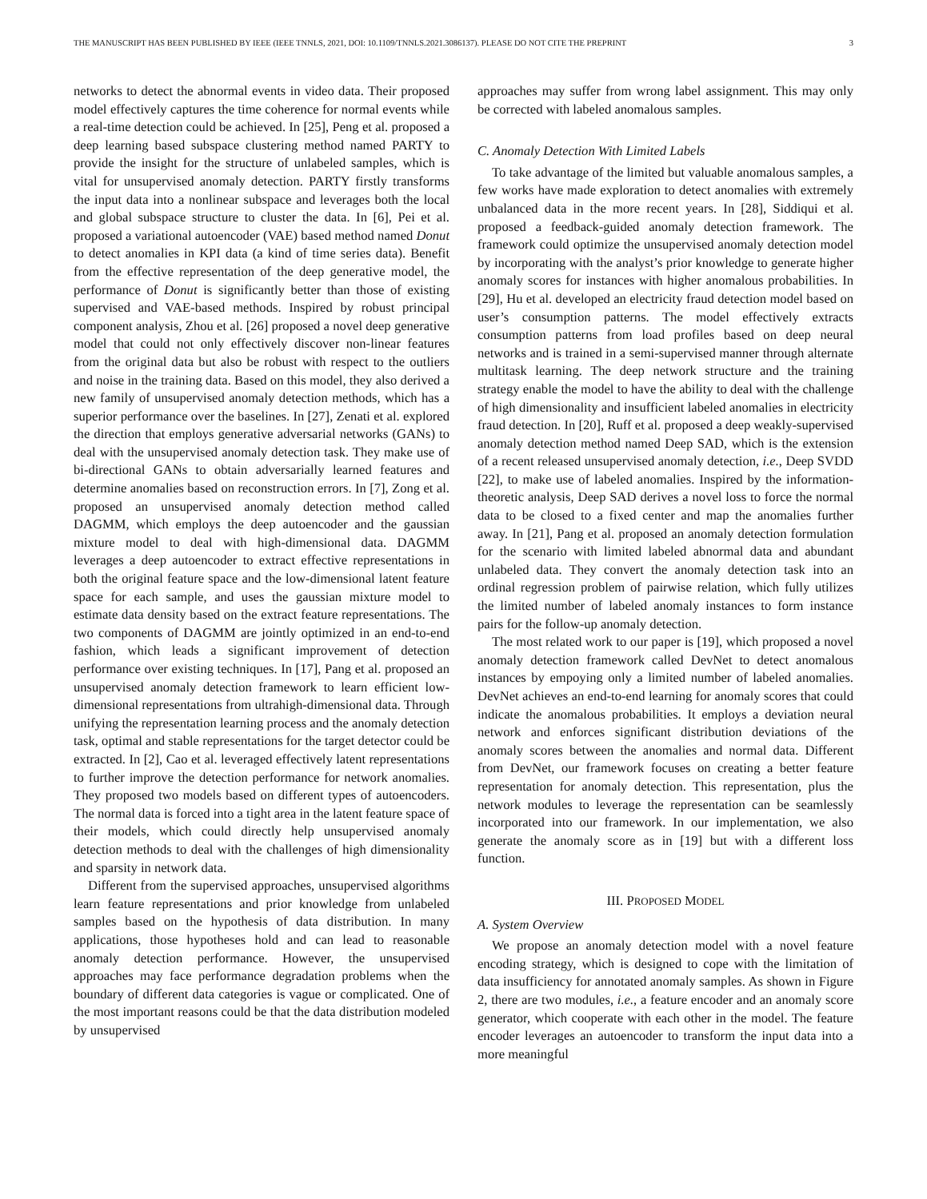THE MANUSCRIPT HAS BEEN PUBLISHED BY IEEE (IEEE TNNLS, 2021, DOI: 10.1109/TNNLS.2021.3086137). PLEASE DO NOT CITE THE PREPRINT 3
networks to detect the abnormal events in video data. Their proposed model effectively captures the time coherence for normal events while a real-time detection could be achieved. In [25], Peng et al. proposed a deep learning based subspace clustering method named PARTY to provide the insight for the structure of unlabeled samples, which is vital for unsupervised anomaly detection. PARTY firstly transforms the input data into a nonlinear subspace and leverages both the local and global subspace structure to cluster the data. In [6], Pei et al. proposed a variational autoencoder (VAE) based method named Donut to detect anomalies in KPI data (a kind of time series data). Benefit from the effective representation of the deep generative model, the performance of Donut is significantly better than those of existing supervised and VAE-based methods. Inspired by robust principal component analysis, Zhou et al. [26] proposed a novel deep generative model that could not only effectively discover non-linear features from the original data but also be robust with respect to the outliers and noise in the training data. Based on this model, they also derived a new family of unsupervised anomaly detection methods, which has a superior performance over the baselines. In [27], Zenati et al. explored the direction that employs generative adversarial networks (GANs) to deal with the unsupervised anomaly detection task. They make use of bi-directional GANs to obtain adversarially learned features and determine anomalies based on reconstruction errors. In [7], Zong et al. proposed an unsupervised anomaly detection method called DAGMM, which employs the deep autoencoder and the gaussian mixture model to deal with high-dimensional data. DAGMM leverages a deep autoencoder to extract effective representations in both the original feature space and the low-dimensional latent feature space for each sample, and uses the gaussian mixture model to estimate data density based on the extract feature representations. The two components of DAGMM are jointly optimized in an end-to-end fashion, which leads a significant improvement of detection performance over existing techniques. In [17], Pang et al. proposed an unsupervised anomaly detection framework to learn efficient low-dimensional representations from ultrahigh-dimensional data. Through unifying the representation learning process and the anomaly detection task, optimal and stable representations for the target detector could be extracted. In [2], Cao et al. leveraged effectively latent representations to further improve the detection performance for network anomalies. They proposed two models based on different types of autoencoders. The normal data is forced into a tight area in the latent feature space of their models, which could directly help unsupervised anomaly detection methods to deal with the challenges of high dimensionality and sparsity in network data.
Different from the supervised approaches, unsupervised algorithms learn feature representations and prior knowledge from unlabeled samples based on the hypothesis of data distribution. In many applications, those hypotheses hold and can lead to reasonable anomaly detection performance. However, the unsupervised approaches may face performance degradation problems when the boundary of different data categories is vague or complicated. One of the most important reasons could be that the data distribution modeled by unsupervised
approaches may suffer from wrong label assignment. This may only be corrected with labeled anomalous samples.
C. Anomaly Detection With Limited Labels
To take advantage of the limited but valuable anomalous samples, a few works have made exploration to detect anomalies with extremely unbalanced data in the more recent years. In [28], Siddiqui et al. proposed a feedback-guided anomaly detection framework. The framework could optimize the unsupervised anomaly detection model by incorporating with the analyst’s prior knowledge to generate higher anomaly scores for instances with higher anomalous probabilities. In [29], Hu et al. developed an electricity fraud detection model based on user’s consumption patterns. The model effectively extracts consumption patterns from load profiles based on deep neural networks and is trained in a semi-supervised manner through alternate multitask learning. The deep network structure and the training strategy enable the model to have the ability to deal with the challenge of high dimensionality and insufficient labeled anomalies in electricity fraud detection. In [20], Ruff et al. proposed a deep weakly-supervised anomaly detection method named Deep SAD, which is the extension of a recent released unsupervised anomaly detection, i.e., Deep SVDD [22], to make use of labeled anomalies. Inspired by the information-theoretic analysis, Deep SAD derives a novel loss to force the normal data to be closed to a fixed center and map the anomalies further away. In [21], Pang et al. proposed an anomaly detection formulation for the scenario with limited labeled abnormal data and abundant unlabeled data. They convert the anomaly detection task into an ordinal regression problem of pairwise relation, which fully utilizes the limited number of labeled anomaly instances to form instance pairs for the follow-up anomaly detection.
The most related work to our paper is [19], which proposed a novel anomaly detection framework called DevNet to detect anomalous instances by empoying only a limited number of labeled anomalies. DevNet achieves an end-to-end learning for anomaly scores that could indicate the anomalous probabilities. It employs a deviation neural network and enforces significant distribution deviations of the anomaly scores between the anomalies and normal data. Different from DevNet, our framework focuses on creating a better feature representation for anomaly detection. This representation, plus the network modules to leverage the representation can be seamlessly incorporated into our framework. In our implementation, we also generate the anomaly score as in [19] but with a different loss function.
III. PROPOSED MODEL
A. System Overview
We propose an anomaly detection model with a novel feature encoding strategy, which is designed to cope with the limitation of data insufficiency for annotated anomaly samples. As shown in Figure 2, there are two modules, i.e., a feature encoder and an anomaly score generator, which cooperate with each other in the model. The feature encoder leverages an autoencoder to transform the input data into a more meaningful